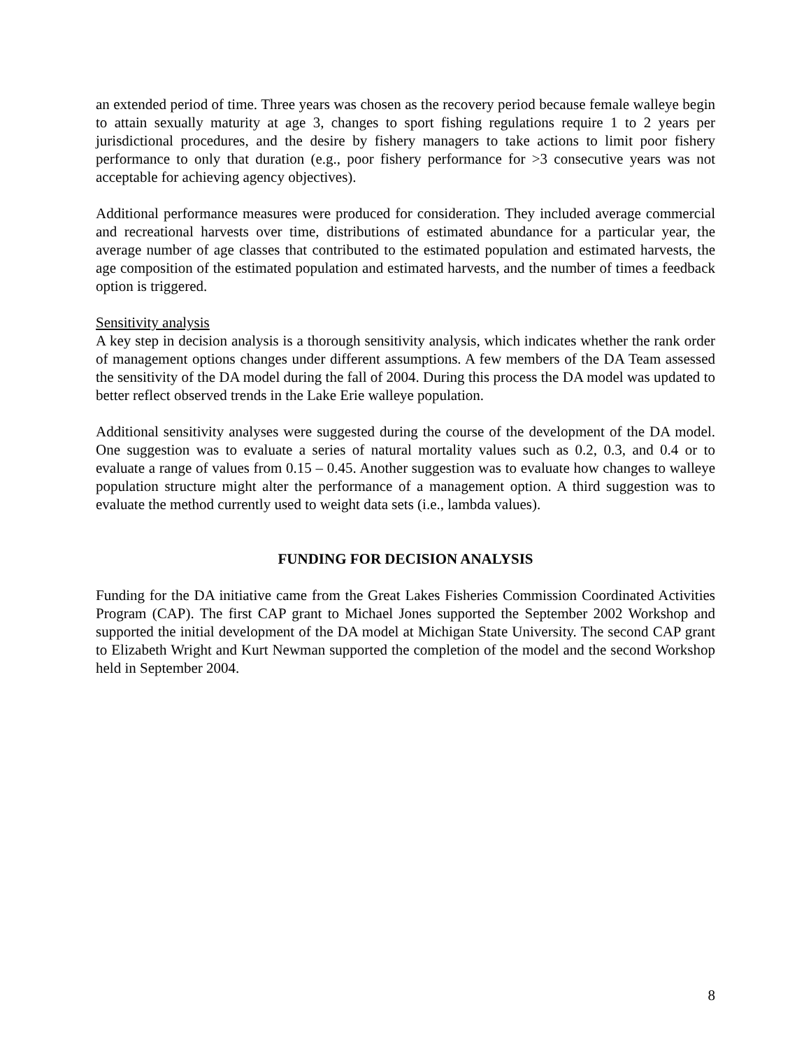an extended period of time. Three years was chosen as the recovery period because female walleye begin to attain sexually maturity at age 3, changes to sport fishing regulations require 1 to 2 years per jurisdictional procedures, and the desire by fishery managers to take actions to limit poor fishery performance to only that duration (e.g., poor fishery performance for >3 consecutive years was not acceptable for achieving agency objectives).
Additional performance measures were produced for consideration. They included average commercial and recreational harvests over time, distributions of estimated abundance for a particular year, the average number of age classes that contributed to the estimated population and estimated harvests, the age composition of the estimated population and estimated harvests, and the number of times a feedback option is triggered.
Sensitivity analysis
A key step in decision analysis is a thorough sensitivity analysis, which indicates whether the rank order of management options changes under different assumptions. A few members of the DA Team assessed the sensitivity of the DA model during the fall of 2004. During this process the DA model was updated to better reflect observed trends in the Lake Erie walleye population.
Additional sensitivity analyses were suggested during the course of the development of the DA model. One suggestion was to evaluate a series of natural mortality values such as 0.2, 0.3, and 0.4 or to evaluate a range of values from 0.15 – 0.45. Another suggestion was to evaluate how changes to walleye population structure might alter the performance of a management option. A third suggestion was to evaluate the method currently used to weight data sets (i.e., lambda values).
FUNDING FOR DECISION ANALYSIS
Funding for the DA initiative came from the Great Lakes Fisheries Commission Coordinated Activities Program (CAP). The first CAP grant to Michael Jones supported the September 2002 Workshop and supported the initial development of the DA model at Michigan State University. The second CAP grant to Elizabeth Wright and Kurt Newman supported the completion of the model and the second Workshop held in September 2004.
8